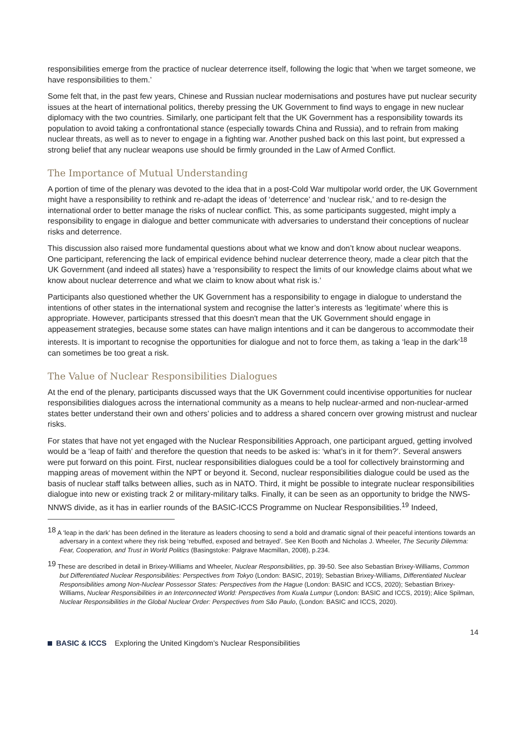responsibilities emerge from the practice of nuclear deterrence itself, following the logic that ‘when we target someone, we have responsibilities to them.’
Some felt that, in the past few years, Chinese and Russian nuclear modernisations and postures have put nuclear security issues at the heart of international politics, thereby pressing the UK Government to find ways to engage in new nuclear diplomacy with the two countries. Similarly, one participant felt that the UK Government has a responsibility towards its population to avoid taking a confrontational stance (especially towards China and Russia), and to refrain from making nuclear threats, as well as to never to engage in a fighting war. Another pushed back on this last point, but expressed a strong belief that any nuclear weapons use should be firmly grounded in the Law of Armed Conflict.
The Importance of Mutual Understanding
A portion of time of the plenary was devoted to the idea that in a post-Cold War multipolar world order, the UK Government might have a responsibility to rethink and re-adapt the ideas of ‘deterrence’ and ‘nuclear risk,’ and to re-design the international order to better manage the risks of nuclear conflict. This, as some participants suggested, might imply a responsibility to engage in dialogue and better communicate with adversaries to understand their conceptions of nuclear risks and deterrence.
This discussion also raised more fundamental questions about what we know and don’t know about nuclear weapons. One participant, referencing the lack of empirical evidence behind nuclear deterrence theory, made a clear pitch that the UK Government (and indeed all states) have a ‘responsibility to respect the limits of our knowledge claims about what we know about nuclear deterrence and what we claim to know about what risk is.’
Participants also questioned whether the UK Government has a responsibility to engage in dialogue to understand the intentions of other states in the international system and recognise the latter’s interests as ‘legitimate’ where this is appropriate. However, participants stressed that this doesn't mean that the UK Government should engage in appeasement strategies, because some states can have malign intentions and it can be dangerous to accommodate their interests. It is important to recognise the opportunities for dialogue and not to force them, as taking a ‘leap in the dark’<sup>18</sup> can sometimes be too great a risk.
The Value of Nuclear Responsibilities Dialogues
At the end of the plenary, participants discussed ways that the UK Government could incentivise opportunities for nuclear responsibilities dialogues across the international community as a means to help nuclear-armed and non-nuclear-armed states better understand their own and others’ policies and to address a shared concern over growing mistrust and nuclear risks.
For states that have not yet engaged with the Nuclear Responsibilities Approach, one participant argued, getting involved would be a ‘leap of faith’ and therefore the question that needs to be asked is: ‘what’s in it for them?’. Several answers were put forward on this point. First, nuclear responsibilities dialogues could be a tool for collectively brainstorming and mapping areas of movement within the NPT or beyond it. Second, nuclear responsibilities dialogue could be used as the basis of nuclear staff talks between allies, such as in NATO. Third, it might be possible to integrate nuclear responsibilities dialogue into new or existing track 2 or military-military talks. Finally, it can be seen as an opportunity to bridge the NWS-NNWS divide, as it has in earlier rounds of the BASIC-ICCS Programme on Nuclear Responsibilities.<sup>19</sup> Indeed,
<sup>18</sup> A ‘leap in the dark’ has been defined in the literature as leaders choosing to send a bold and dramatic signal of their peaceful intentions towards an adversary in a context where they risk being ‘rebuffed, exposed and betrayed’. See Ken Booth and Nicholas J. Wheeler, The Security Dilemma: Fear, Cooperation, and Trust in World Politics (Basingstoke: Palgrave Macmillan, 2008), p.234.
<sup>19</sup> These are described in detail in Brixey-Williams and Wheeler, Nuclear Responsibilities, pp. 39-50. See also Sebastian Brixey-Williams, Common but Differentiated Nuclear Responsibilities: Perspectives from Tokyo (London: BASIC, 2019); Sebastian Brixey-Williams, Differentiated Nuclear Responsibilities among Non-Nuclear Possessor States: Perspectives from the Hague (London: BASIC and ICCS, 2020); Sebastian Brixey-Williams, Nuclear Responsibilities in an Interconnected World: Perspectives from Kuala Lumpur (London: BASIC and ICCS, 2019); Alice Spilman, Nuclear Responsibilities in the Global Nuclear Order: Perspectives from São Paulo, (London: BASIC and ICCS, 2020).
14
BASIC & ICCS Exploring the United Kingdom’s Nuclear Responsibilities